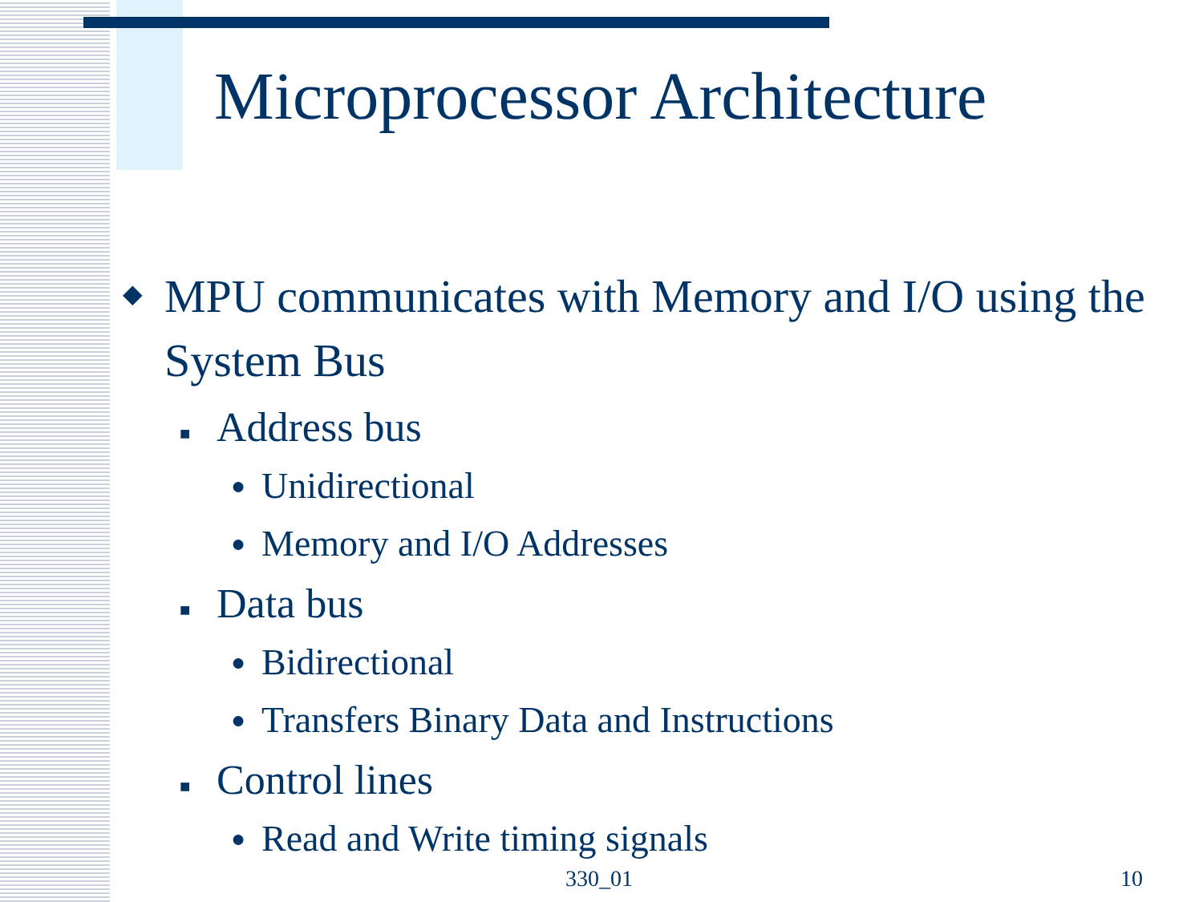Microprocessor Architecture
◆ MPU communicates with Memory and I/O using the System Bus
■ Address bus
● Unidirectional
● Memory and I/O Addresses
■ Data bus
● Bidirectional
● Transfers Binary Data and Instructions
■ Control lines
● Read and Write timing signals
330_01 10